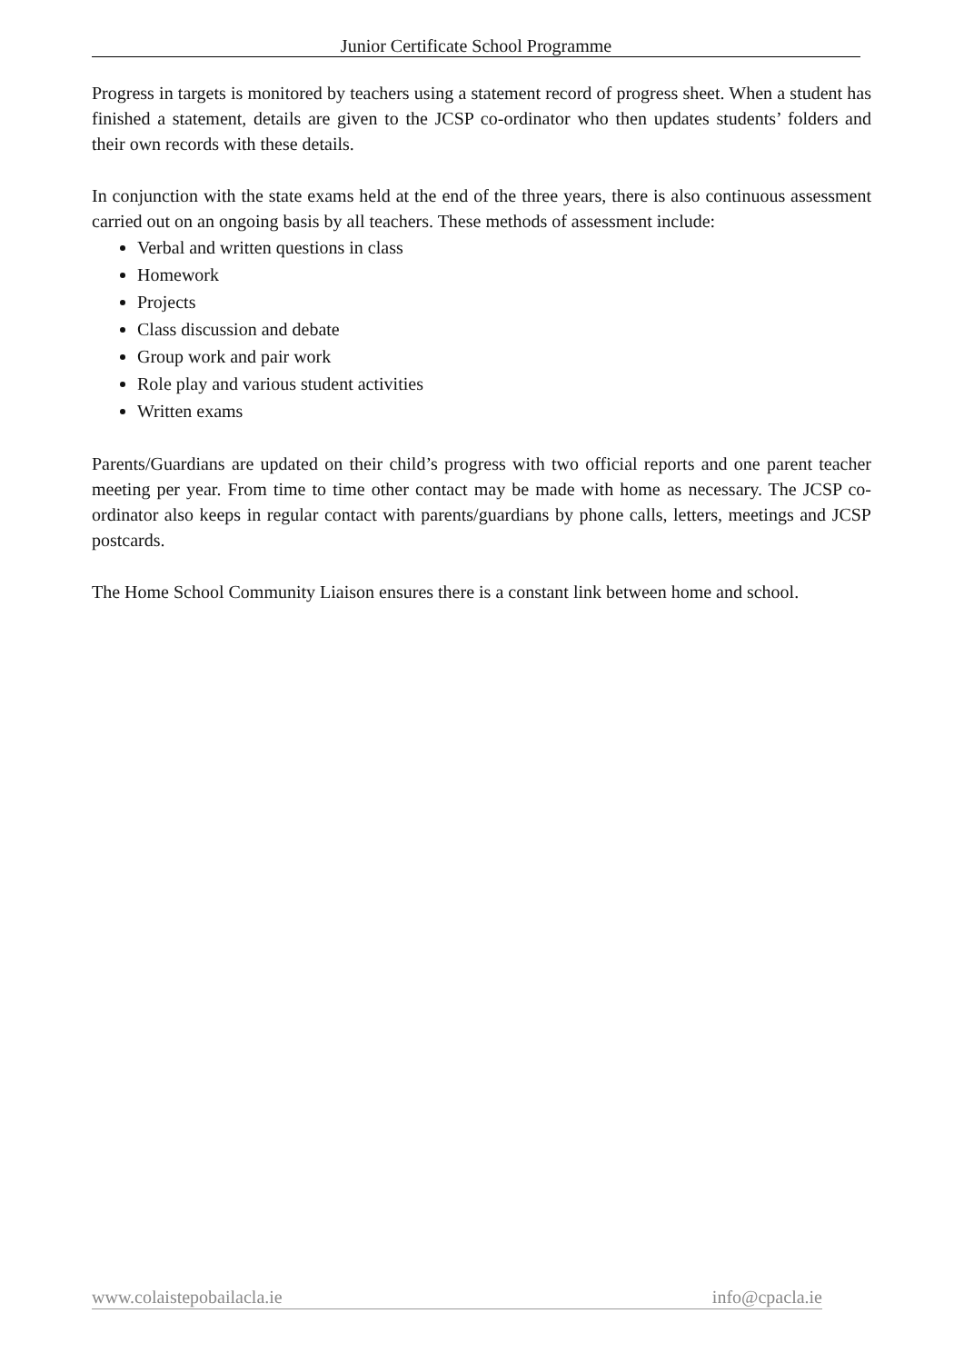Junior Certificate School Programme
Progress in targets is monitored by teachers using a statement record of progress sheet. When a student has finished a statement, details are given to the JCSP co-ordinator who then updates students’ folders and their own records with these details.
In conjunction with the state exams held at the end of the three years, there is also continuous assessment carried out on an ongoing basis by all teachers. These methods of assessment include:
Verbal and written questions in class
Homework
Projects
Class discussion and debate
Group work and pair work
Role play and various student activities
Written exams
Parents/Guardians are updated on their child’s progress with two official reports and one parent teacher meeting per year. From time to time other contact may be made with home as necessary. The JCSP co-ordinator also keeps in regular contact with parents/guardians by phone calls, letters, meetings and JCSP postcards.
The Home School Community Liaison ensures there is a constant link between home and school.
www.colaistepobailacla.ie info@cpacla.ie